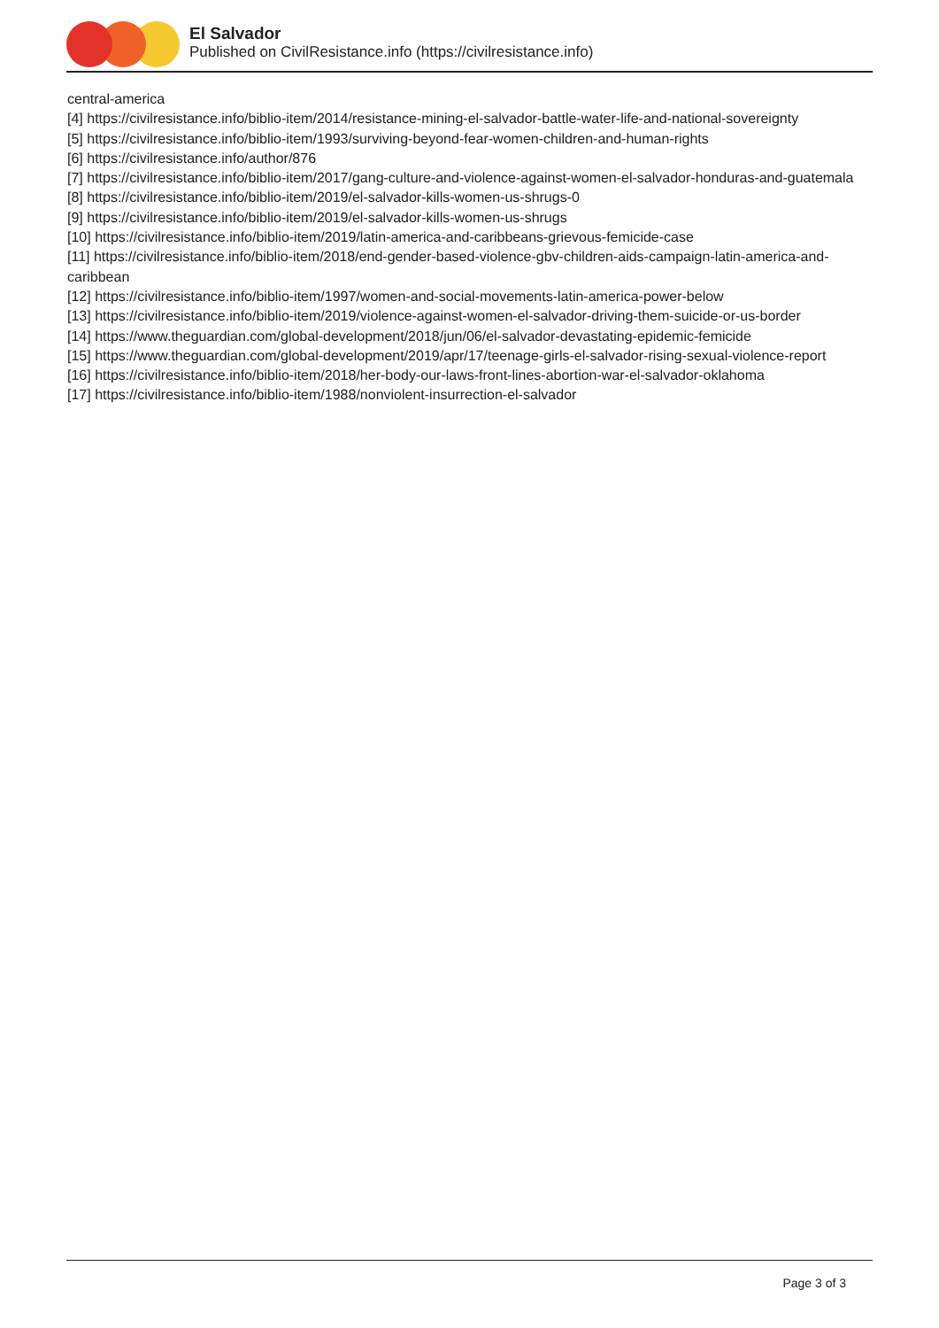El Salvador
Published on CivilResistance.info (https://civilresistance.info)
central-america
[4] https://civilresistance.info/biblio-item/2014/resistance-mining-el-salvador-battle-water-life-and-national-sovereignty
[5] https://civilresistance.info/biblio-item/1993/surviving-beyond-fear-women-children-and-human-rights
[6] https://civilresistance.info/author/876
[7] https://civilresistance.info/biblio-item/2017/gang-culture-and-violence-against-women-el-salvador-honduras-and-guatemala
[8] https://civilresistance.info/biblio-item/2019/el-salvador-kills-women-us-shrugs-0
[9] https://civilresistance.info/biblio-item/2019/el-salvador-kills-women-us-shrugs
[10] https://civilresistance.info/biblio-item/2019/latin-america-and-caribbeans-grievous-femicide-case
[11] https://civilresistance.info/biblio-item/2018/end-gender-based-violence-gbv-children-aids-campaign-latin-america-and-caribbean
[12] https://civilresistance.info/biblio-item/1997/women-and-social-movements-latin-america-power-below
[13] https://civilresistance.info/biblio-item/2019/violence-against-women-el-salvador-driving-them-suicide-or-us-border
[14] https://www.theguardian.com/global-development/2018/jun/06/el-salvador-devastating-epidemic-femicide
[15] https://www.theguardian.com/global-development/2019/apr/17/teenage-girls-el-salvador-rising-sexual-violence-report
[16] https://civilresistance.info/biblio-item/2018/her-body-our-laws-front-lines-abortion-war-el-salvador-oklahoma
[17] https://civilresistance.info/biblio-item/1988/nonviolent-insurrection-el-salvador
Page 3 of 3